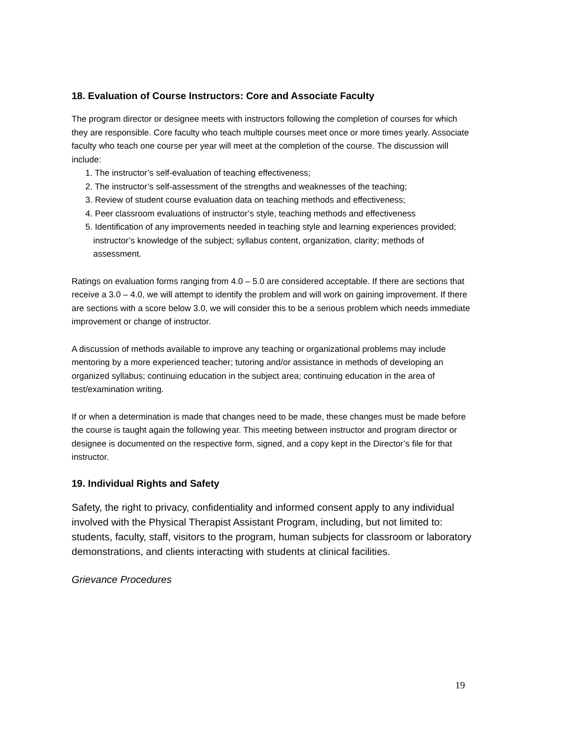18. Evaluation of Course Instructors: Core and Associate Faculty
The program director or designee meets with instructors following the completion of courses for which they are responsible. Core faculty who teach multiple courses meet once or more times yearly. Associate faculty who teach one course per year will meet at the completion of the course. The discussion will include:
1. The instructor’s self-evaluation of teaching effectiveness;
2. The instructor’s self-assessment of the strengths and weaknesses of the teaching;
3. Review of student course evaluation data on teaching methods and effectiveness;
4. Peer classroom evaluations of instructor’s style, teaching methods and effectiveness
5. Identification of any improvements needed in teaching style and learning experiences provided; instructor’s knowledge of the subject; syllabus content, organization, clarity; methods of assessment.
Ratings on evaluation forms ranging from 4.0 – 5.0 are considered acceptable. If there are sections that receive a 3.0 – 4.0, we will attempt to identify the problem and will work on gaining improvement. If there are sections with a score below 3.0, we will consider this to be a serious problem which needs immediate improvement or change of instructor.
A discussion of methods available to improve any teaching or organizational problems may include mentoring by a more experienced teacher; tutoring and/or assistance in methods of developing an organized syllabus; continuing education in the subject area; continuing education in the area of test/examination writing.
If or when a determination is made that changes need to be made, these changes must be made before the course is taught again the following year. This meeting between instructor and program director or designee is documented on the respective form, signed, and a copy kept in the Director’s file for that instructor.
19. Individual Rights and Safety
Safety, the right to privacy, confidentiality and informed consent apply to any individual involved with the Physical Therapist Assistant Program, including, but not limited to: students, faculty, staff, visitors to the program, human subjects for classroom or laboratory demonstrations, and clients interacting with students at clinical facilities.
Grievance Procedures
19